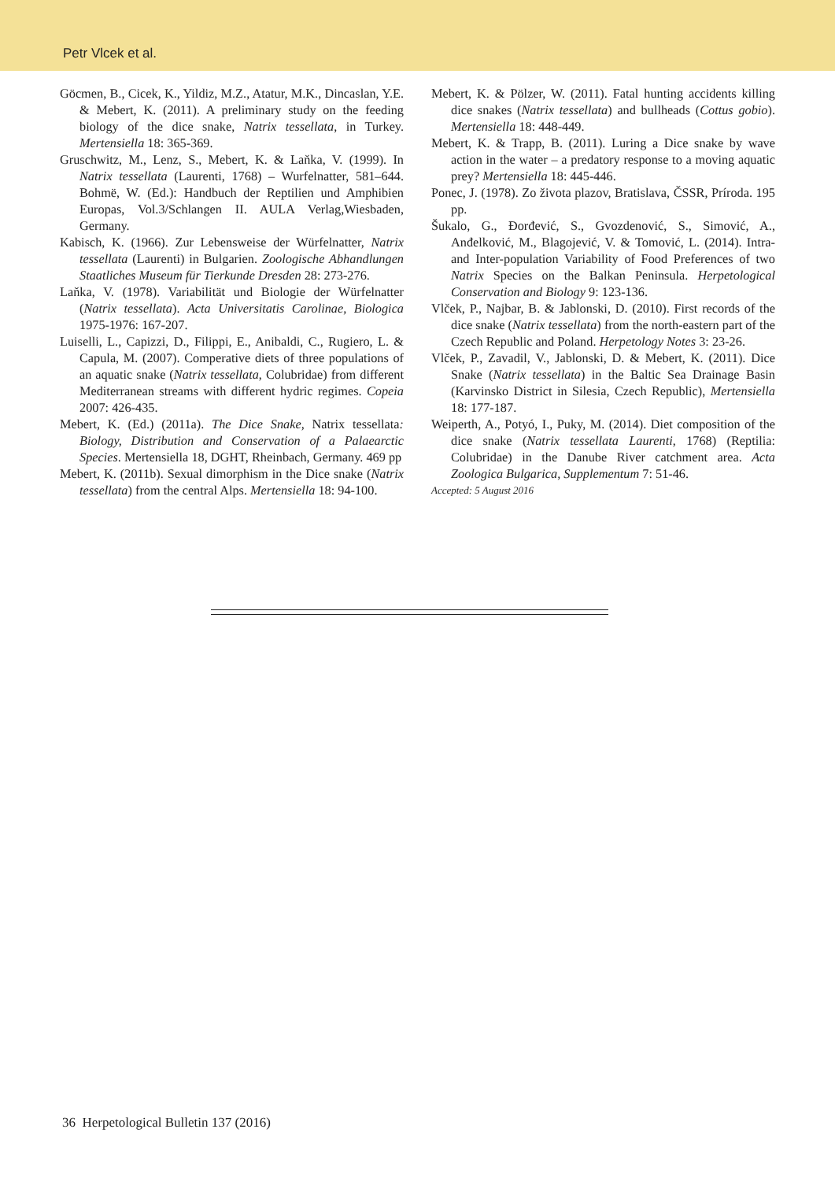Petr Vlcek et al.
Göcmen, B., Cicek, K., Yildiz, M.Z., Atatur, M.K., Dincaslan, Y.E. & Mebert, K. (2011). A preliminary study on the feeding biology of the dice snake, Natrix tessellata, in Turkey. Mertensiella 18: 365-369.
Gruschwitz, M., Lenz, S., Mebert, K. & Laňka, V. (1999). In Natrix tessellata (Laurenti, 1768) – Wurfelnatter, 581–644. Bohmë, W. (Ed.): Handbuch der Reptilien und Amphibien Europas, Vol.3/Schlangen II. AULA Verlag,Wiesbaden, Germany.
Kabisch, K. (1966). Zur Lebensweise der Würfelnatter, Natrix tessellata (Laurenti) in Bulgarien. Zoologische Abhandlungen Staatliches Museum für Tierkunde Dresden 28: 273-276.
Laňka, V. (1978). Variabilität und Biologie der Würfelnatter (Natrix tessellata). Acta Universitatis Carolinae, Biologica 1975-1976: 167-207.
Luiselli, L., Capizzi, D., Filippi, E., Anibaldi, C., Rugiero, L. & Capula, M. (2007). Comperative diets of three populations of an aquatic snake (Natrix tessellata, Colubridae) from different Mediterranean streams with different hydric regimes. Copeia 2007: 426-435.
Mebert, K. (Ed.) (2011a). The Dice Snake, Natrix tessellata: Biology, Distribution and Conservation of a Palaearctic Species. Mertensiella 18, DGHT, Rheinbach, Germany. 469 pp
Mebert, K. (2011b). Sexual dimorphism in the Dice snake (Natrix tessellata) from the central Alps. Mertensiella 18: 94-100.
Mebert, K. & Pölzer, W. (2011). Fatal hunting accidents killing dice snakes (Natrix tessellata) and bullheads (Cottus gobio). Mertensiella 18: 448-449.
Mebert, K. & Trapp, B. (2011). Luring a Dice snake by wave action in the water – a predatory response to a moving aquatic prey? Mertensiella 18: 445-446.
Ponec, J. (1978). Zo života plazov, Bratislava, ČSSR, Príroda. 195 pp.
Šukalo, G., Đorđević, S., Gvozdenović, S., Simović, A., Anđelković, M., Blagojević, V. & Tomović, L. (2014). Intra- and Inter-population Variability of Food Preferences of two Natrix Species on the Balkan Peninsula. Herpetological Conservation and Biology 9: 123-136.
Vlček, P., Najbar, B. & Jablonski, D. (2010). First records of the dice snake (Natrix tessellata) from the north-eastern part of the Czech Republic and Poland. Herpetology Notes 3: 23-26.
Vlček, P., Zavadil, V., Jablonski, D. & Mebert, K. (2011). Dice Snake (Natrix tessellata) in the Baltic Sea Drainage Basin (Karvinsko District in Silesia, Czech Republic), Mertensiella 18: 177-187.
Weiperth, A., Potyó, I., Puky, M. (2014). Diet composition of the dice snake (Natrix tessellata Laurenti, 1768) (Reptilia: Colubridae) in the Danube River catchment area. Acta Zoologica Bulgarica, Supplementum 7: 51-46.
Accepted: 5 August 2016
36 Herpetological Bulletin 137 (2016)